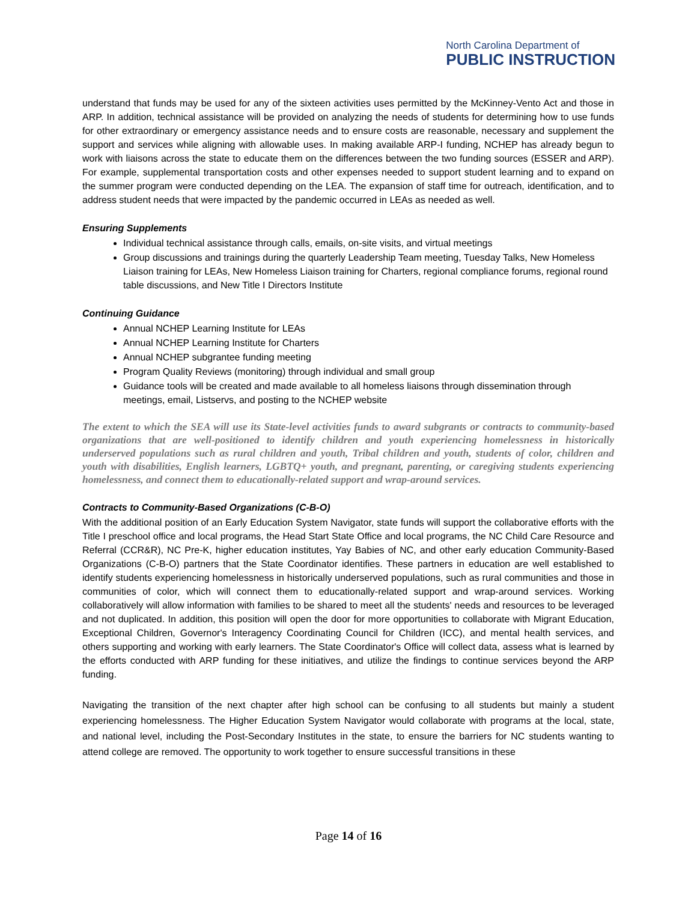North Carolina Department of
PUBLIC INSTRUCTION
understand that funds may be used for any of the sixteen activities uses permitted by the McKinney-Vento Act and those in ARP. In addition, technical assistance will be provided on analyzing the needs of students for determining how to use funds for other extraordinary or emergency assistance needs and to ensure costs are reasonable, necessary and supplement the support and services while aligning with allowable uses. In making available ARP-I funding, NCHEP has already begun to work with liaisons across the state to educate them on the differences between the two funding sources (ESSER and ARP). For example, supplemental transportation costs and other expenses needed to support student learning and to expand on the summer program were conducted depending on the LEA. The expansion of staff time for outreach, identification, and to address student needs that were impacted by the pandemic occurred in LEAs as needed as well.
Ensuring Supplements
Individual technical assistance through calls, emails, on-site visits, and virtual meetings
Group discussions and trainings during the quarterly Leadership Team meeting, Tuesday Talks, New Homeless Liaison training for LEAs, New Homeless Liaison training for Charters, regional compliance forums, regional round table discussions, and New Title I Directors Institute
Continuing Guidance
Annual NCHEP Learning Institute for LEAs
Annual NCHEP Learning Institute for Charters
Annual NCHEP subgrantee funding meeting
Program Quality Reviews (monitoring) through individual and small group
Guidance tools will be created and made available to all homeless liaisons through dissemination through meetings, email, Listservs, and posting to the NCHEP website
The extent to which the SEA will use its State-level activities funds to award subgrants or contracts to community-based organizations that are well-positioned to identify children and youth experiencing homelessness in historically underserved populations such as rural children and youth, Tribal children and youth, students of color, children and youth with disabilities, English learners, LGBTQ+ youth, and pregnant, parenting, or caregiving students experiencing homelessness, and connect them to educationally-related support and wrap-around services.
Contracts to Community-Based Organizations (C-B-O)
With the additional position of an Early Education System Navigator, state funds will support the collaborative efforts with the Title I preschool office and local programs, the Head Start State Office and local programs, the NC Child Care Resource and Referral (CCR&R), NC Pre-K, higher education institutes, Yay Babies of NC, and other early education Community-Based Organizations (C-B-O) partners that the State Coordinator identifies. These partners in education are well established to identify students experiencing homelessness in historically underserved populations, such as rural communities and those in communities of color, which will connect them to educationally-related support and wrap-around services. Working collaboratively will allow information with families to be shared to meet all the students' needs and resources to be leveraged and not duplicated. In addition, this position will open the door for more opportunities to collaborate with Migrant Education, Exceptional Children, Governor's Interagency Coordinating Council for Children (ICC), and mental health services, and others supporting and working with early learners. The State Coordinator's Office will collect data, assess what is learned by the efforts conducted with ARP funding for these initiatives, and utilize the findings to continue services beyond the ARP funding.
Navigating the transition of the next chapter after high school can be confusing to all students but mainly a student experiencing homelessness. The Higher Education System Navigator would collaborate with programs at the local, state, and national level, including the Post-Secondary Institutes in the state, to ensure the barriers for NC students wanting to attend college are removed. The opportunity to work together to ensure successful transitions in these
Page 14 of 16